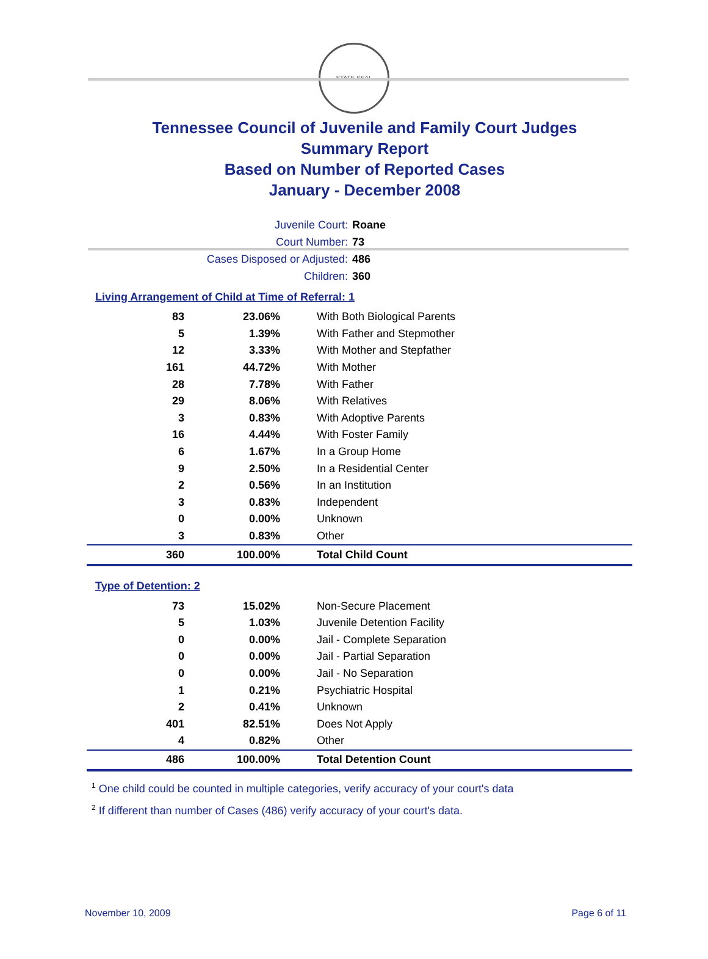STATE SEAL
Tennessee Council of Juvenile and Family Court Judges
Summary Report
Based on Number of Reported Cases
January - December 2008
Juvenile Court: Roane
Court Number: 73
Cases Disposed or Adjusted: 486
Children: 360
Living Arrangement of Child at Time of Referral: 1
| 83 | 23.06% | With Both Biological Parents |
| 5 | 1.39% | With Father and Stepmother |
| 12 | 3.33% | With Mother and Stepfather |
| 161 | 44.72% | With Mother |
| 28 | 7.78% | With Father |
| 29 | 8.06% | With Relatives |
| 3 | 0.83% | With Adoptive Parents |
| 16 | 4.44% | With Foster Family |
| 6 | 1.67% | In a Group Home |
| 9 | 2.50% | In a Residential Center |
| 2 | 0.56% | In an Institution |
| 3 | 0.83% | Independent |
| 0 | 0.00% | Unknown |
| 3 | 0.83% | Other |
| 360 | 100.00% | Total Child Count |
Type of Detention: 2
| 73 | 15.02% | Non-Secure Placement |
| 5 | 1.03% | Juvenile Detention Facility |
| 0 | 0.00% | Jail - Complete Separation |
| 0 | 0.00% | Jail - Partial Separation |
| 0 | 0.00% | Jail - No Separation |
| 1 | 0.21% | Psychiatric Hospital |
| 2 | 0.41% | Unknown |
| 401 | 82.51% | Does Not Apply |
| 4 | 0.82% | Other |
| 486 | 100.00% | Total Detention Count |
<sup>1</sup> One child could be counted in multiple categories, verify accuracy of your court's data
<sup>2</sup> If different than number of Cases (486) verify accuracy of your court's data.
November 10, 2009 Page 6 of 11